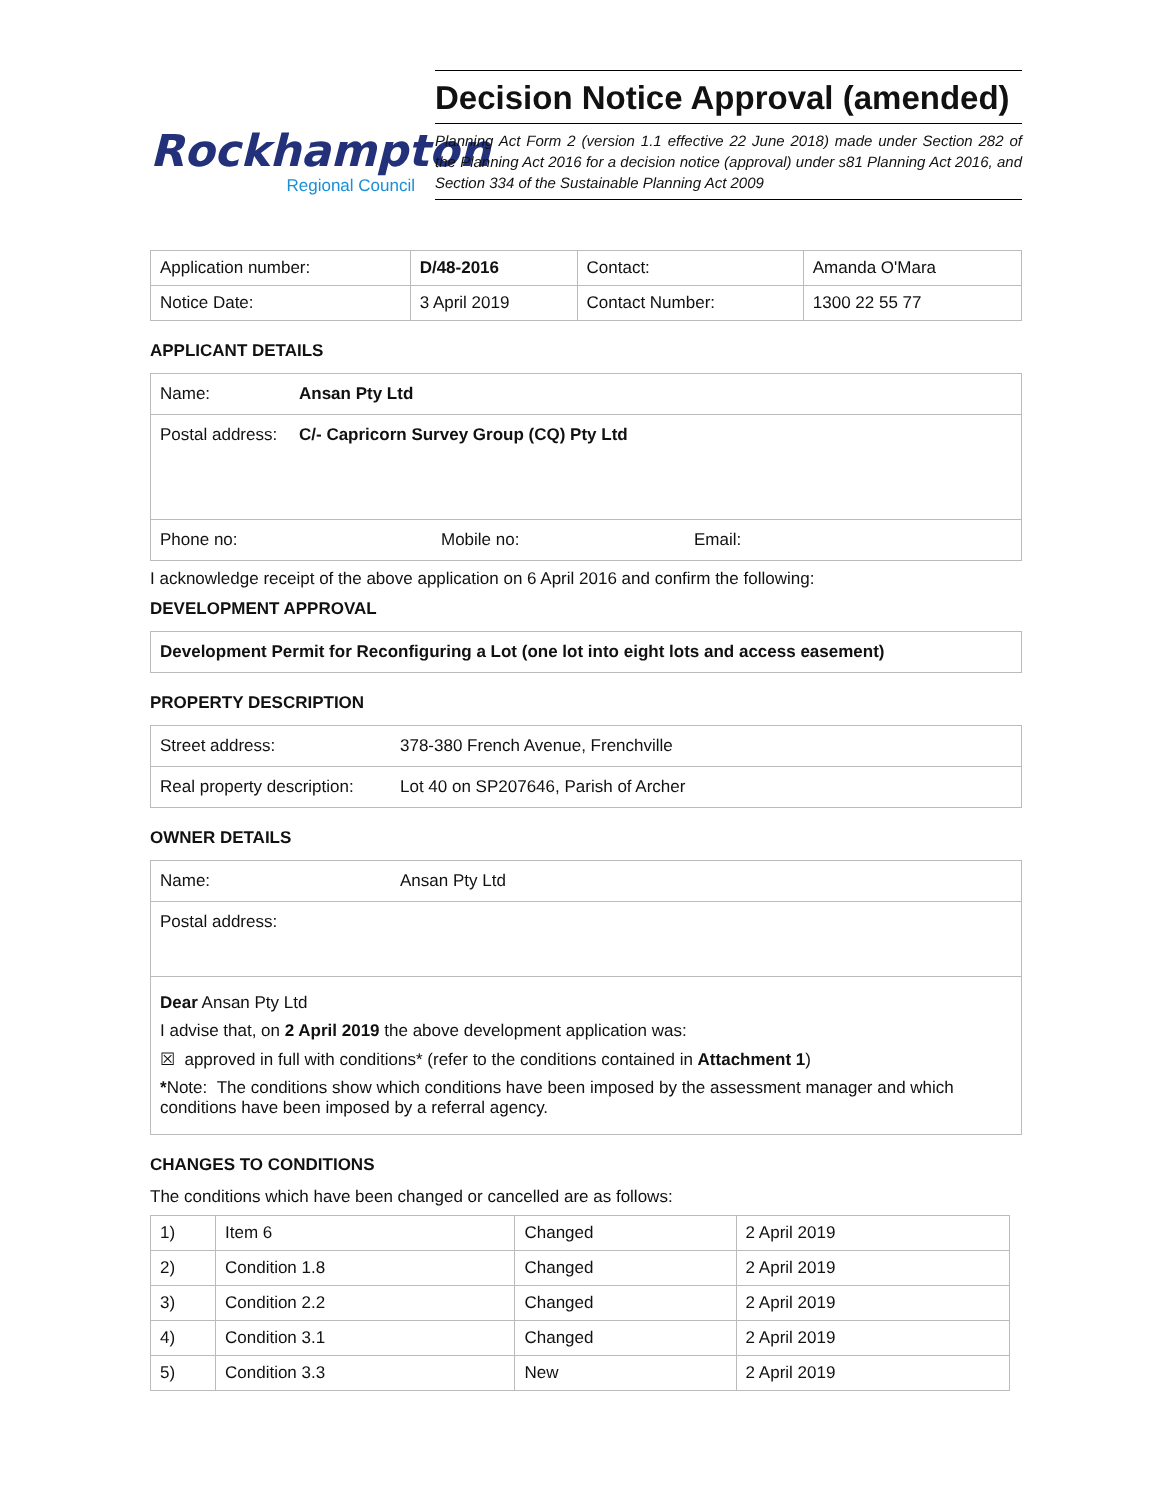Rockhampton
Regional Council
Decision Notice Approval (amended)
Planning Act Form 2 (version 1.1 effective 22 June 2018) made under Section 282 of the Planning Act 2016 for a decision notice (approval) under s81 Planning Act 2016, and Section 334 of the Sustainable Planning Act 2009
| Application number: | D/48-2016 | Contact: | Amanda O'Mara |
| Notice Date: | 3 April 2019 | Contact Number: | 1300 22 55 77 |
APPLICANT DETAILS
Name: Ansan Pty Ltd
Postal address: C/- Capricorn Survey Group (CQ) Pty Ltd
Phone no: Mobile no: Email:
I acknowledge receipt of the above application on 6 April 2016 and confirm the following:
DEVELOPMENT APPROVAL
Development Permit for Reconfiguring a Lot (one lot into eight lots and access easement)
PROPERTY DESCRIPTION
Street address: 378-380 French Avenue, Frenchville
Real property description: Lot 40 on SP207646, Parish of Archer
OWNER DETAILS
Name: Ansan Pty Ltd
Postal address:
Dear Ansan Pty Ltd
I advise that, on 2 April 2019 the above development application was:
☒ approved in full with conditions* (refer to the conditions contained in Attachment 1)
*Note: The conditions show which conditions have been imposed by the assessment manager and which conditions have been imposed by a referral agency.
CHANGES TO CONDITIONS
The conditions which have been changed or cancelled are as follows:
| 1) | Item 6 | Changed | 2 April 2019 |
| 2) | Condition 1.8 | Changed | 2 April 2019 |
| 3) | Condition 2.2 | Changed | 2 April 2019 |
| 4) | Condition 3.1 | Changed | 2 April 2019 |
| 5) | Condition 3.3 | New | 2 April 2019 |